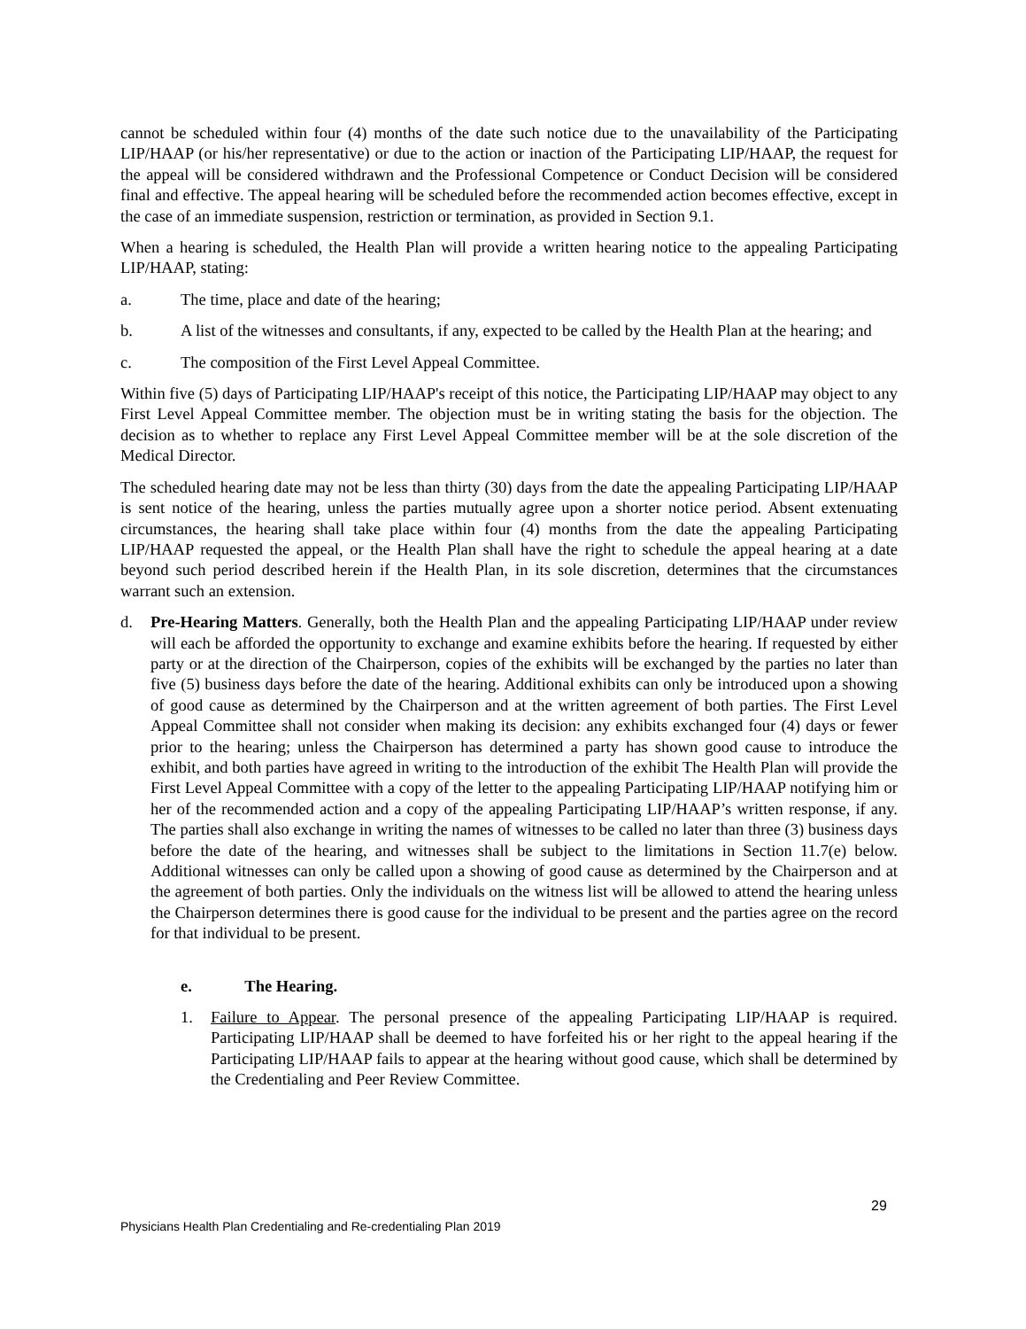cannot be scheduled within four (4) months of the date such notice due to the unavailability of the Participating LIP/HAAP (or his/her representative) or due to the action or inaction of the Participating LIP/HAAP, the request for the appeal will be considered withdrawn and the Professional Competence or Conduct Decision will be considered final and effective. The appeal hearing will be scheduled before the recommended action becomes effective, except in the case of an immediate suspension, restriction or termination, as provided in Section 9.1.
When a hearing is scheduled, the Health Plan will provide a written hearing notice to the appealing Participating LIP/HAAP, stating:
a. The time, place and date of the hearing;
b. A list of the witnesses and consultants, if any, expected to be called by the Health Plan at the hearing; and
c. The composition of the First Level Appeal Committee.
Within five (5) days of Participating LIP/HAAP's receipt of this notice, the Participating LIP/HAAP may object to any First Level Appeal Committee member. The objection must be in writing stating the basis for the objection. The decision as to whether to replace any First Level Appeal Committee member will be at the sole discretion of the Medical Director.
The scheduled hearing date may not be less than thirty (30) days from the date the appealing Participating LIP/HAAP is sent notice of the hearing, unless the parties mutually agree upon a shorter notice period. Absent extenuating circumstances, the hearing shall take place within four (4) months from the date the appealing Participating LIP/HAAP requested the appeal, or the Health Plan shall have the right to schedule the appeal hearing at a date beyond such period described herein if the Health Plan, in its sole discretion, determines that the circumstances warrant such an extension.
d. Pre-Hearing Matters. Generally, both the Health Plan and the appealing Participating LIP/HAAP under review will each be afforded the opportunity to exchange and examine exhibits before the hearing. If requested by either party or at the direction of the Chairperson, copies of the exhibits will be exchanged by the parties no later than five (5) business days before the date of the hearing. Additional exhibits can only be introduced upon a showing of good cause as determined by the Chairperson and at the written agreement of both parties. The First Level Appeal Committee shall not consider when making its decision: any exhibits exchanged four (4) days or fewer prior to the hearing; unless the Chairperson has determined a party has shown good cause to introduce the exhibit, and both parties have agreed in writing to the introduction of the exhibit The Health Plan will provide the First Level Appeal Committee with a copy of the letter to the appealing Participating LIP/HAAP notifying him or her of the recommended action and a copy of the appealing Participating LIP/HAAP’s written response, if any. The parties shall also exchange in writing the names of witnesses to be called no later than three (3) business days before the date of the hearing, and witnesses shall be subject to the limitations in Section 11.7(e) below. Additional witnesses can only be called upon a showing of good cause as determined by the Chairperson and at the agreement of both parties. Only the individuals on the witness list will be allowed to attend the hearing unless the Chairperson determines there is good cause for the individual to be present and the parties agree on the record for that individual to be present.
e. The Hearing.
1. Failure to Appear. The personal presence of the appealing Participating LIP/HAAP is required. Participating LIP/HAAP shall be deemed to have forfeited his or her right to the appeal hearing if the Participating LIP/HAAP fails to appear at the hearing without good cause, which shall be determined by the Credentialing and Peer Review Committee.
29
Physicians Health Plan Credentialing and Re-credentialing Plan 2019